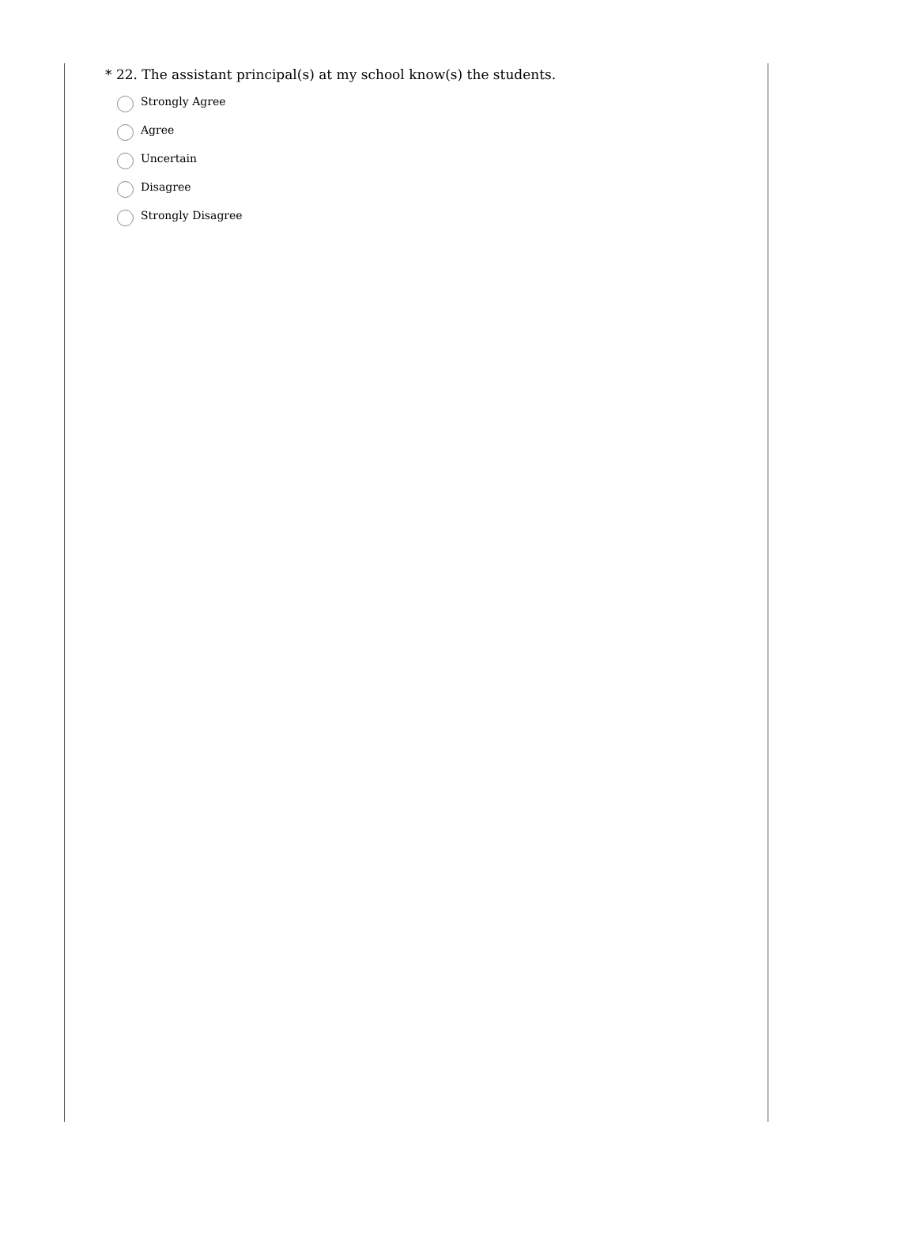* 22. The assistant principal(s) at my school know(s) the students.
Strongly Agree
Agree
Uncertain
Disagree
Strongly Disagree